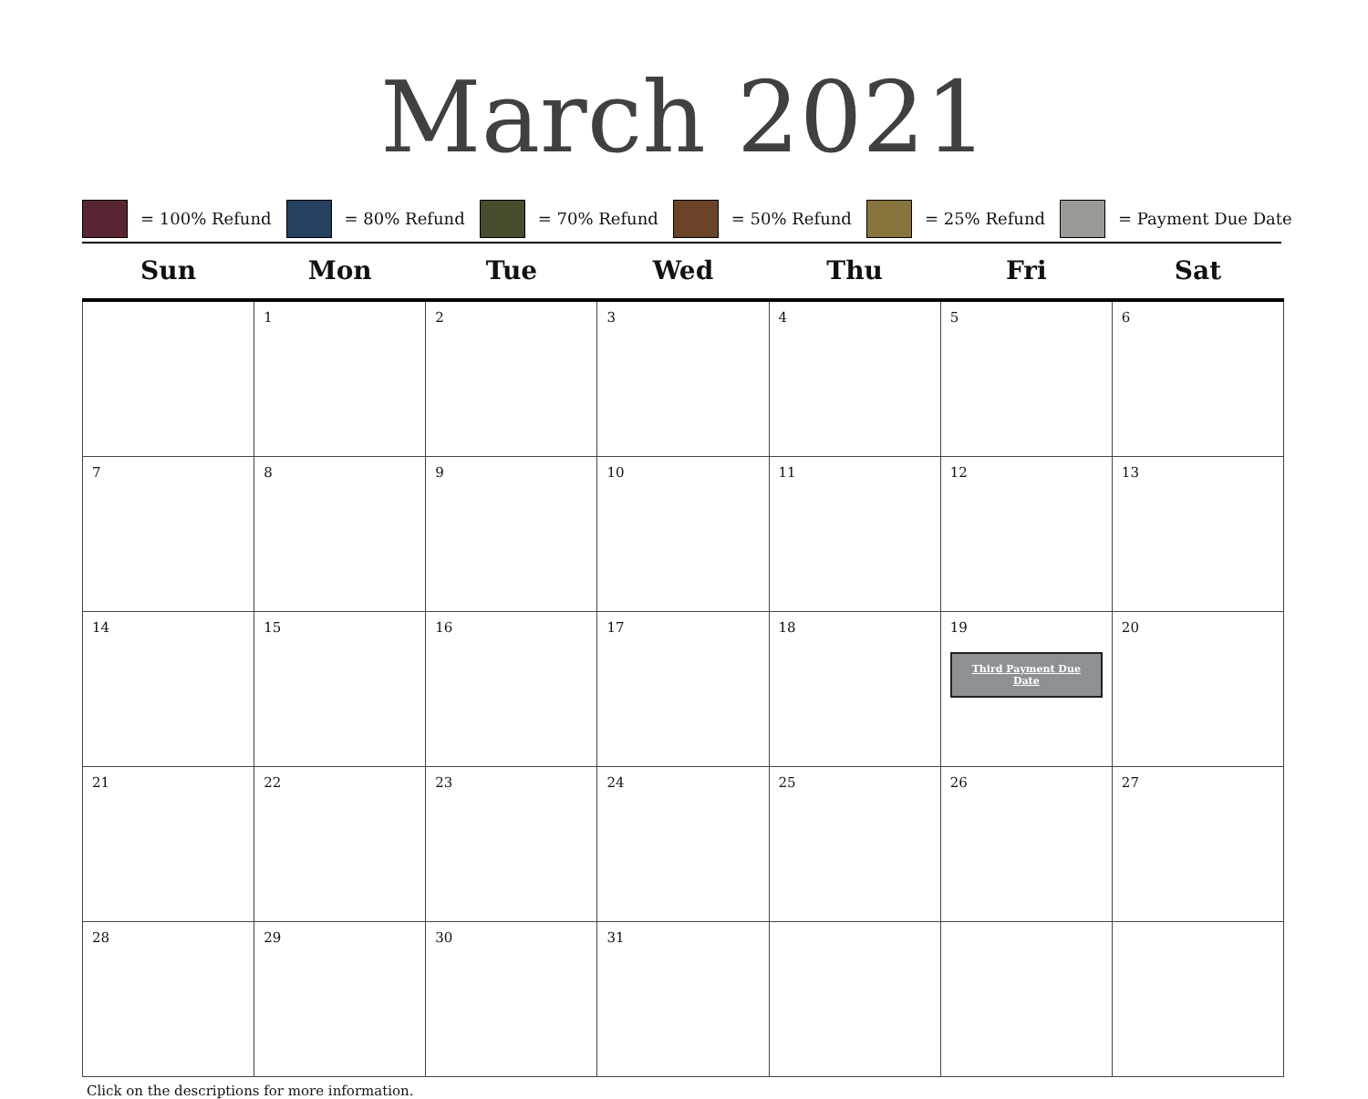March 2021
= 100% Refund = 80% Refund = 70% Refund = 50% Refund = 25% Refund = Payment Due Date
| Sun | Mon | Tue | Wed | Thu | Fri | Sat |
| --- | --- | --- | --- | --- | --- | --- |
| | 1 | 2 | 3 | 4 | 5 | 6 |
| 7 | 8 | 9 | 10 | 11 | 12 | 13 |
| 14 | 15 | 16 | 17 | 18 | 19 Third Payment Due Date | 20 |
| 21 | 22 | 23 | 24 | 25 | 26 | 27 |
| 28 | 29 | 30 | 31 | | | |
Click on the descriptions for more information.